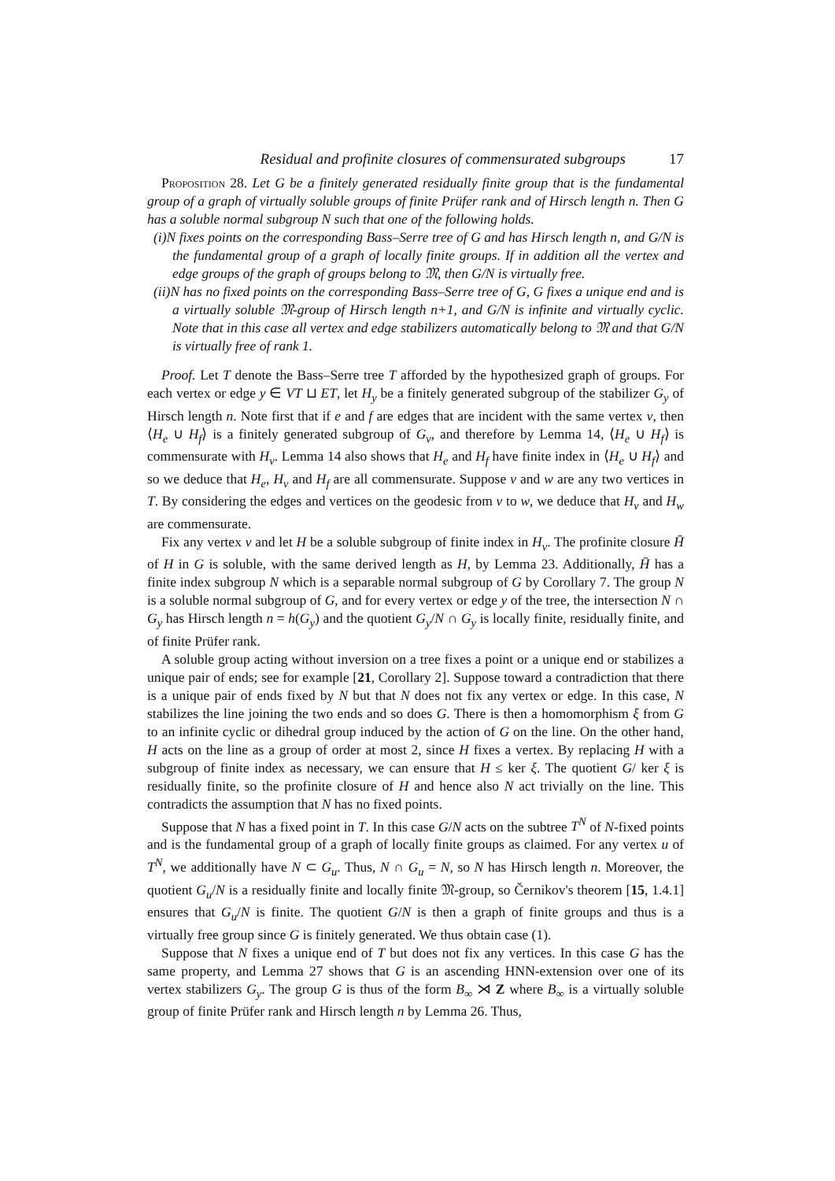Residual and profinite closures of commensurated subgroups 17
Proposition 28. Let G be a finitely generated residually finite group that is the fundamental group of a graph of virtually soluble groups of finite Prüfer rank and of Hirsch length n. Then G has a soluble normal subgroup N such that one of the following holds.
(i)N fixes points on the corresponding Bass–Serre tree of G and has Hirsch length n, and G/N is the fundamental group of a graph of locally finite groups. If in addition all the vertex and edge groups of the graph of groups belong to 𝔐, then G/N is virtually free.
(ii)N has no fixed points on the corresponding Bass–Serre tree of G, G fixes a unique end and is a virtually soluble 𝔐-group of Hirsch length n+1, and G/N is infinite and virtually cyclic. Note that in this case all vertex and edge stabilizers automatically belong to 𝔐 and that G/N is virtually free of rank 1.
Proof. Let T denote the Bass–Serre tree T afforded by the hypothesized graph of groups. For each vertex or edge y ∈ VT ⊔ ET, let H<sub>y</sub> be a finitely generated subgroup of the stabilizer G<sub>y</sub> of Hirsch length n. Note first that if e and f are edges that are incident with the same vertex v, then ⟨H<sub>e</sub> ∪ H<sub>f</sub>⟩ is a finitely generated subgroup of G<sub>v</sub>, and therefore by Lemma 14, ⟨H<sub>e</sub> ∪ H<sub>f</sub>⟩ is commensurate with H<sub>v</sub>. Lemma 14 also shows that H<sub>e</sub> and H<sub>f</sub> have finite index in ⟨H<sub>e</sub> ∪ H<sub>f</sub>⟩ and so we deduce that H<sub>e</sub>, H<sub>v</sub> and H<sub>f</sub> are all commensurate. Suppose v and w are any two vertices in T. By considering the edges and vertices on the geodesic from v to w, we deduce that H<sub>v</sub> and H<sub>w</sub> are commensurate.
Fix any vertex v and let H be a soluble subgroup of finite index in H<sub>v</sub>. The profinite closure H̄ of H in G is soluble, with the same derived length as H, by Lemma 23. Additionally, H̄ has a finite index subgroup N which is a separable normal subgroup of G by Corollary 7. The group N is a soluble normal subgroup of G, and for every vertex or edge y of the tree, the intersection N ∩ G<sub>y</sub> has Hirsch length n = h(G<sub>y</sub>) and the quotient G<sub>y</sub>/N ∩ G<sub>y</sub> is locally finite, residually finite, and of finite Prüfer rank.
A soluble group acting without inversion on a tree fixes a point or a unique end or stabilizes a unique pair of ends; see for example [21, Corollary 2]. Suppose toward a contradiction that there is a unique pair of ends fixed by N but that N does not fix any vertex or edge. In this case, N stabilizes the line joining the two ends and so does G. There is then a homomorphism ξ from G to an infinite cyclic or dihedral group induced by the action of G on the line. On the other hand, H acts on the line as a group of order at most 2, since H fixes a vertex. By replacing H with a subgroup of finite index as necessary, we can ensure that H ≤ ker ξ. The quotient G/ ker ξ is residually finite, so the profinite closure of H and hence also N act trivially on the line. This contradicts the assumption that N has no fixed points.
Suppose that N has a fixed point in T. In this case G/N acts on the subtree T<sup>N</sup> of N-fixed points and is the fundamental group of a graph of locally finite groups as claimed. For any vertex u of T<sup>N</sup>, we additionally have N ⊂ G<sub>u</sub>. Thus, N ∩ G<sub>u</sub> = N, so N has Hirsch length n. Moreover, the quotient G<sub>u</sub>/N is a residually finite and locally finite 𝔐-group, so Černikov's theorem [15, 1.4.1] ensures that G<sub>u</sub>/N is finite. The quotient G/N is then a graph of finite groups and thus is a virtually free group since G is finitely generated. We thus obtain case (1).
Suppose that N fixes a unique end of T but does not fix any vertices. In this case G has the same property, and Lemma 27 shows that G is an ascending HNN-extension over one of its vertex stabilizers G<sub>y</sub>. The group G is thus of the form B<sub>∞</sub> ⋊ Z where B<sub>∞</sub> is a virtually soluble group of finite Prüfer rank and Hirsch length n by Lemma 26. Thus,